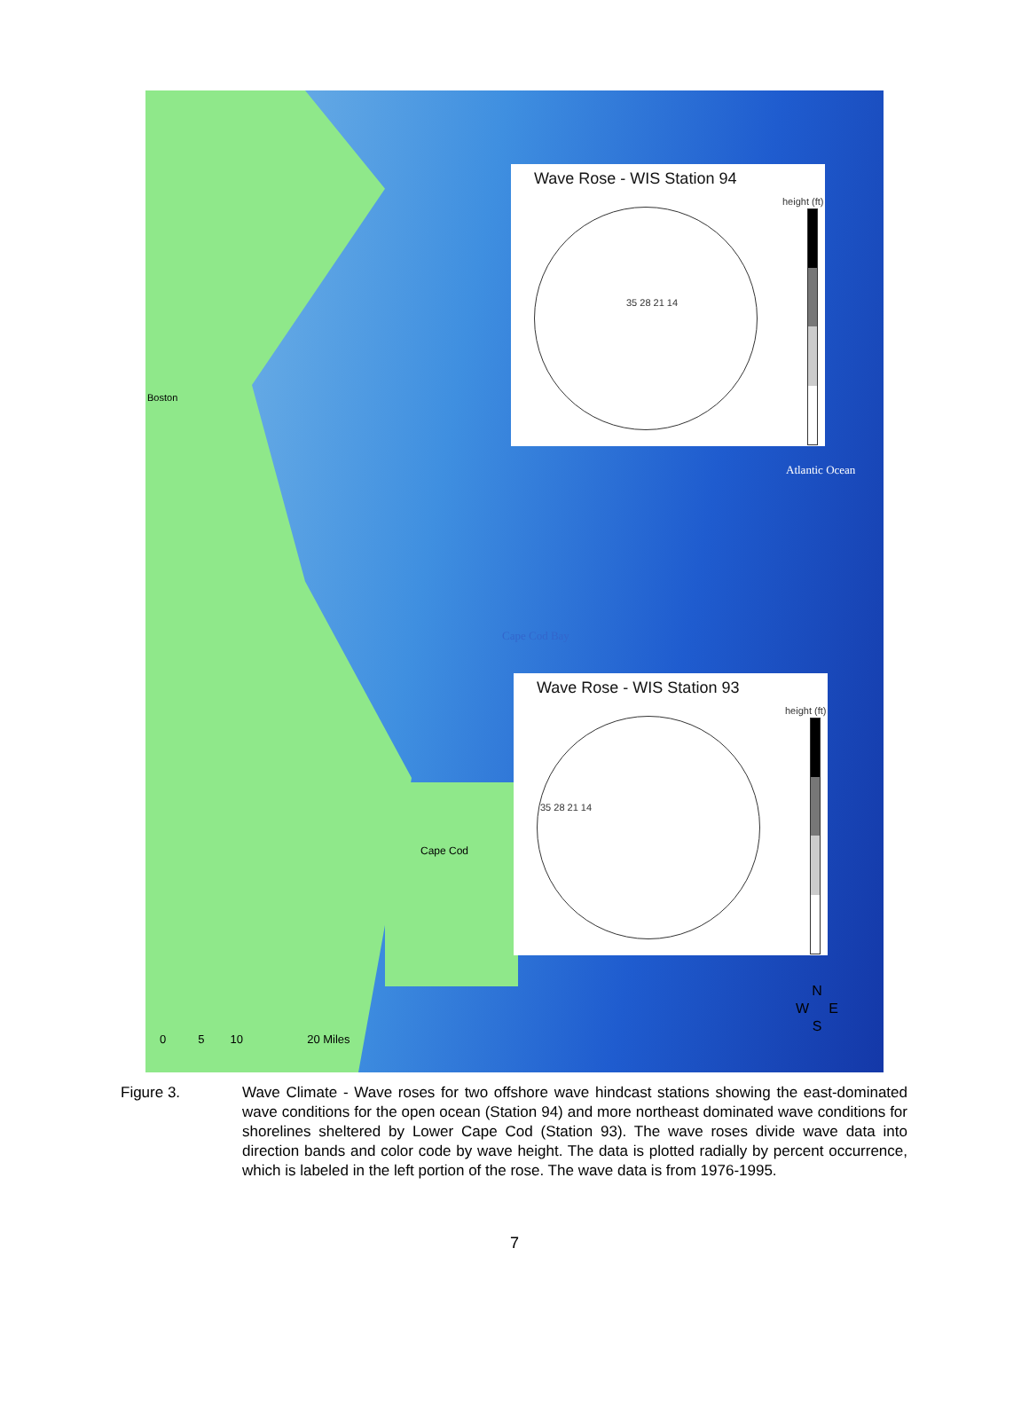Wave Rose - WIS Station 94
height (ft)
35 28 21 14
Wave Rose - WIS Station 93
height (ft)
35 28 21 14
Boston
Atlantic Ocean
Cape Cod Bay
Cape Cod
0 5 10 20 Miles
N
W E
S
Figure 3. Wave Climate - Wave roses for two offshore wave hindcast stations showing the east-dominated wave conditions for the open ocean (Station 94) and more northeast dominated wave conditions for shorelines sheltered by Lower Cape Cod (Station 93). The wave roses divide wave data into direction bands and color code by wave height. The data is plotted radially by percent occurrence, which is labeled in the left portion of the rose. The wave data is from 1976-1995.
7